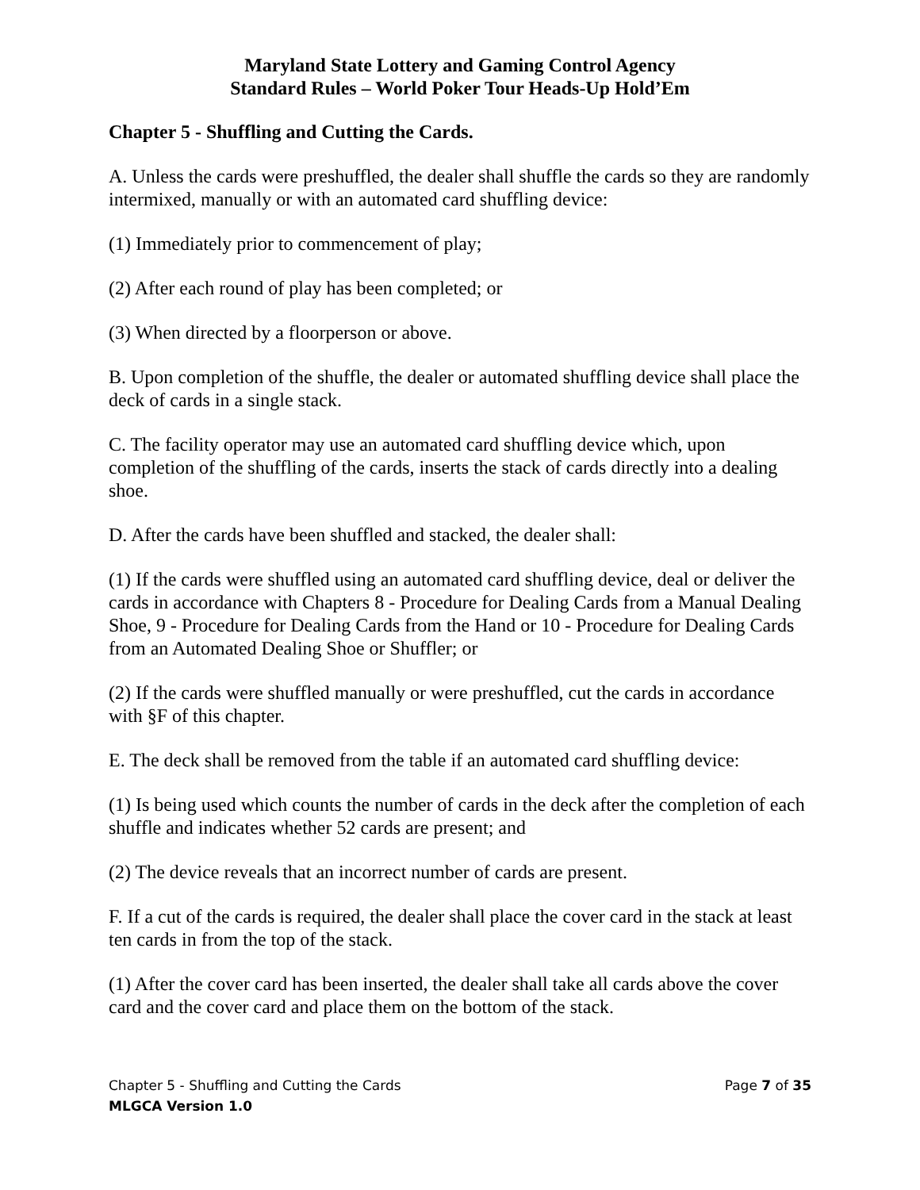Maryland State Lottery and Gaming Control Agency
Standard Rules – World Poker Tour Heads-Up Hold’Em
Chapter 5 - Shuffling and Cutting the Cards.
A. Unless the cards were preshuffled, the dealer shall shuffle the cards so they are randomly intermixed, manually or with an automated card shuffling device:
(1) Immediately prior to commencement of play;
(2) After each round of play has been completed; or
(3) When directed by a floorperson or above.
B. Upon completion of the shuffle, the dealer or automated shuffling device shall place the deck of cards in a single stack.
C. The facility operator may use an automated card shuffling device which, upon completion of the shuffling of the cards, inserts the stack of cards directly into a dealing shoe.
D. After the cards have been shuffled and stacked, the dealer shall:
(1) If the cards were shuffled using an automated card shuffling device, deal or deliver the cards in accordance with Chapters 8 - Procedure for Dealing Cards from a Manual Dealing Shoe, 9 - Procedure for Dealing Cards from the Hand or 10 - Procedure for Dealing Cards from an Automated Dealing Shoe or Shuffler; or
(2) If the cards were shuffled manually or were preshuffled, cut the cards in accordance with §F of this chapter.
E. The deck shall be removed from the table if an automated card shuffling device:
(1) Is being used which counts the number of cards in the deck after the completion of each shuffle and indicates whether 52 cards are present; and
(2) The device reveals that an incorrect number of cards are present.
F. If a cut of the cards is required, the dealer shall place the cover card in the stack at least ten cards in from the top of the stack.
(1) After the cover card has been inserted, the dealer shall take all cards above the cover card and the cover card and place them on the bottom of the stack.
Chapter 5 - Shuffling and Cutting the Cards Page 7 of 35
MLGCA Version 1.0